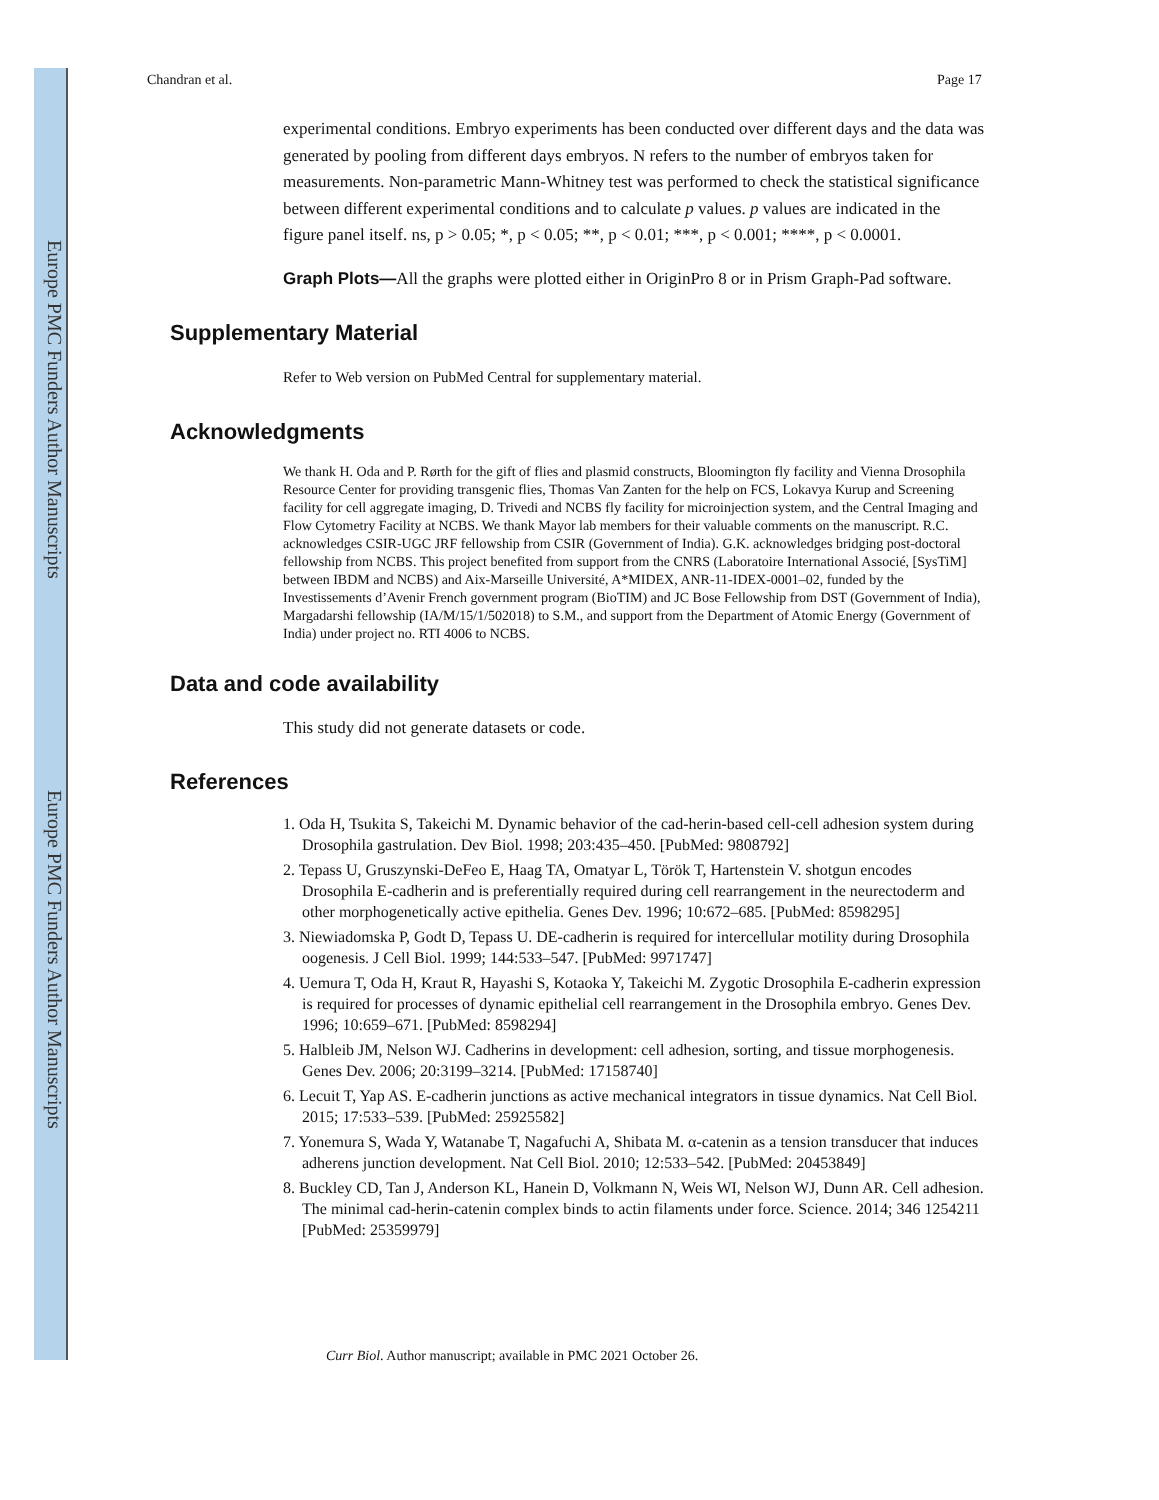Europe PMC Funders Author Manuscripts
Europe PMC Funders Author Manuscripts
Chandran et al. Page 17
experimental conditions. Embryo experiments has been conducted over different days and the data was generated by pooling from different days embryos. N refers to the number of embryos taken for measurements. Non-parametric Mann-Whitney test was performed to check the statistical significance between different experimental conditions and to calculate p values. p values are indicated in the figure panel itself. ns, p > 0.05; *, p < 0.05; **, p < 0.01; ***, p < 0.001; ****, p < 0.0001.
Graph Plots—All the graphs were plotted either in OriginPro 8 or in Prism Graph-Pad software.
Supplementary Material
Refer to Web version on PubMed Central for supplementary material.
Acknowledgments
We thank H. Oda and P. Rørth for the gift of flies and plasmid constructs, Bloomington fly facility and Vienna Drosophila Resource Center for providing transgenic flies, Thomas Van Zanten for the help on FCS, Lokavya Kurup and Screening facility for cell aggregate imaging, D. Trivedi and NCBS fly facility for microinjection system, and the Central Imaging and Flow Cytometry Facility at NCBS. We thank Mayor lab members for their valuable comments on the manuscript. R.C. acknowledges CSIR-UGC JRF fellowship from CSIR (Government of India). G.K. acknowledges bridging post-doctoral fellowship from NCBS. This project benefited from support from the CNRS (Laboratoire International Associé, [SysTiM] between IBDM and NCBS) and Aix-Marseille Université, A*MIDEX, ANR-11-IDEX-0001–02, funded by the Investissements d’Avenir French government program (BioTIM) and JC Bose Fellowship from DST (Government of India), Margadarshi fellowship (IA/M/15/1/502018) to S.M., and support from the Department of Atomic Energy (Government of India) under project no. RTI 4006 to NCBS.
Data and code availability
This study did not generate datasets or code.
References
1. Oda H, Tsukita S, Takeichi M. Dynamic behavior of the cad-herin-based cell-cell adhesion system during Drosophila gastrulation. Dev Biol. 1998; 203:435–450. [PubMed: 9808792]
2. Tepass U, Gruszynski-DeFeo E, Haag TA, Omatyar L, Török T, Hartenstein V. shotgun encodes Drosophila E-cadherin and is preferentially required during cell rearrangement in the neurectoderm and other morphogenetically active epithelia. Genes Dev. 1996; 10:672–685. [PubMed: 8598295]
3. Niewiadomska P, Godt D, Tepass U. DE-cadherin is required for intercellular motility during Drosophila oogenesis. J Cell Biol. 1999; 144:533–547. [PubMed: 9971747]
4. Uemura T, Oda H, Kraut R, Hayashi S, Kotaoka Y, Takeichi M. Zygotic Drosophila E-cadherin expression is required for processes of dynamic epithelial cell rearrangement in the Drosophila embryo. Genes Dev. 1996; 10:659–671. [PubMed: 8598294]
5. Halbleib JM, Nelson WJ. Cadherins in development: cell adhesion, sorting, and tissue morphogenesis. Genes Dev. 2006; 20:3199–3214. [PubMed: 17158740]
6. Lecuit T, Yap AS. E-cadherin junctions as active mechanical integrators in tissue dynamics. Nat Cell Biol. 2015; 17:533–539. [PubMed: 25925582]
7. Yonemura S, Wada Y, Watanabe T, Nagafuchi A, Shibata M. α-catenin as a tension transducer that induces adherens junction development. Nat Cell Biol. 2010; 12:533–542. [PubMed: 20453849]
8. Buckley CD, Tan J, Anderson KL, Hanein D, Volkmann N, Weis WI, Nelson WJ, Dunn AR. Cell adhesion. The minimal cad-herin-catenin complex binds to actin filaments under force. Science. 2014; 346 1254211 [PubMed: 25359979]
Curr Biol. Author manuscript; available in PMC 2021 October 26.